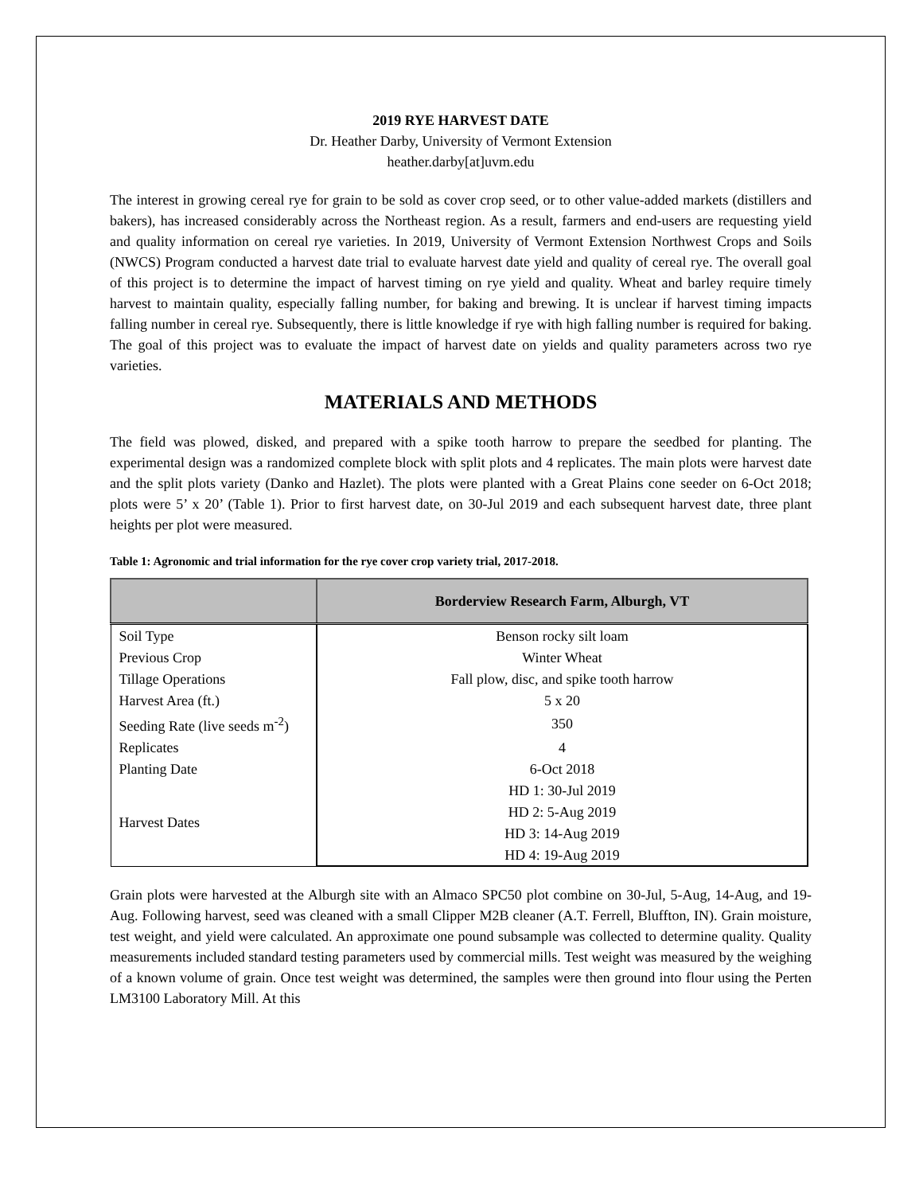2019 RYE HARVEST DATE
Dr. Heather Darby, University of Vermont Extension
heather.darby[at]uvm.edu
The interest in growing cereal rye for grain to be sold as cover crop seed, or to other value-added markets (distillers and bakers), has increased considerably across the Northeast region. As a result, farmers and end-users are requesting yield and quality information on cereal rye varieties. In 2019, University of Vermont Extension Northwest Crops and Soils (NWCS) Program conducted a harvest date trial to evaluate harvest date yield and quality of cereal rye. The overall goal of this project is to determine the impact of harvest timing on rye yield and quality. Wheat and barley require timely harvest to maintain quality, especially falling number, for baking and brewing. It is unclear if harvest timing impacts falling number in cereal rye. Subsequently, there is little knowledge if rye with high falling number is required for baking. The goal of this project was to evaluate the impact of harvest date on yields and quality parameters across two rye varieties.
MATERIALS AND METHODS
The field was plowed, disked, and prepared with a spike tooth harrow to prepare the seedbed for planting. The experimental design was a randomized complete block with split plots and 4 replicates. The main plots were harvest date and the split plots variety (Danko and Hazlet). The plots were planted with a Great Plains cone seeder on 6-Oct 2018; plots were 5’ x 20’ (Table 1). Prior to first harvest date, on 30-Jul 2019 and each subsequent harvest date, three plant heights per plot were measured.
Table 1: Agronomic and trial information for the rye cover crop variety trial, 2017-2018.
| | Borderview Research Farm, Alburgh, VT |
| --- | --- |
| Soil Type | Benson rocky silt loam |
| Previous Crop | Winter Wheat |
| Tillage Operations | Fall plow, disc, and spike tooth harrow |
| Harvest Area (ft.) | 5 x 20 |
| Seeding Rate (live seeds m<sup>-2</sup>) | 350 |
| Replicates | 4 |
| Planting Date | 6-Oct 2018 |
| Harvest Dates | HD 1: 30-Jul 2019 |
| | HD 2: 5-Aug 2019 |
| | HD 3: 14-Aug 2019 |
| | HD 4: 19-Aug 2019 |
Grain plots were harvested at the Alburgh site with an Almaco SPC50 plot combine on 30-Jul, 5-Aug, 14-Aug, and 19-Aug. Following harvest, seed was cleaned with a small Clipper M2B cleaner (A.T. Ferrell, Bluffton, IN). Grain moisture, test weight, and yield were calculated. An approximate one pound subsample was collected to determine quality. Quality measurements included standard testing parameters used by commercial mills. Test weight was measured by the weighing of a known volume of grain. Once test weight was determined, the samples were then ground into flour using the Perten LM3100 Laboratory Mill. At this